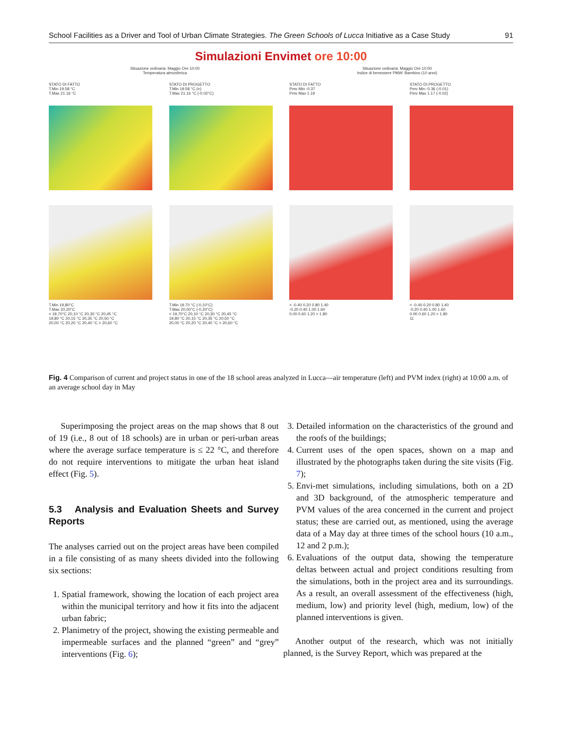School Facilities as a Driver and Tool of Urban Climate Strategies. The Green Schools of Lucca Initiative as a Case Study 91
Simulazioni Envimet ore 10:00
Situazione ordinaria: Maggio Ore 10:00
Temperatura atmosferica
Situazione ordinaria: Maggio Ore 10:00
Indice di benessere PMW: Bambino (10 anni)
STATO DI FATTO
T.Min 19.58 °C
T.Max 21.16 °C
T.Min 19,80°C
T.Max 20,20°C
< 19,70°C 20,10 °C 20,30 °C 20,45 °C
19,80 °C 20,15 °C 20,35 °C 20,50 °C
20,00 °C 20,20 °C 20,40 °C > 20,60 °C
STATO DI PROGETTO
T.Min 19.58 °C (=)
T.Max 21.16 °C (-0.02°C)
T.Min 19.70 °C (-0,10°C)
T.Max 20,00°C (-0,20°C)
< 19,70°C 20,10 °C 20,30 °C 20,45 °C
19,80 °C 20,15 °C 20,35 °C 20,50 °C
20,00 °C 20,20 °C 20,40 °C > 20,60 °C
STATO DI FATTO
Pmv Min -0.37
Pmv Max 1.19
< -0.40 0.20 0.80 1.40
-0.20 0.40 1.00 1.60
0.00 0.60 1.20 > 1.80
STATO DI PROGETTO
Pmv Min -0.36 (-0.01)
Pmv Max 1.17 (-0.02)
< -0.40 0.20 0.80 1.40
-0.20 0.40 1.00 1.60
0.00 0.60 1.20 > 1.80
11
Fig. 4 Comparison of current and project status in one of the 18 school areas analyzed in Lucca—air temperature (left) and PVM index (right) at 10:00 a.m. of an average school day in May
Superimposing the project areas on the map shows that 8 out of 19 (i.e., 8 out of 18 schools) are in urban or peri-urban areas where the average surface temperature is ≤ 22 °C, and therefore do not require interventions to mitigate the urban heat island effect (Fig. 5).
5.3 Analysis and Evaluation Sheets and Survey Reports
The analyses carried out on the project areas have been compiled in a file consisting of as many sheets divided into the following six sections:
1. Spatial framework, showing the location of each project area within the municipal territory and how it fits into the adjacent urban fabric;
2. Planimetry of the project, showing the existing permeable and impermeable surfaces and the planned “green” and “grey” interventions (Fig. 6);
3. Detailed information on the characteristics of the ground and the roofs of the buildings;
4. Current uses of the open spaces, shown on a map and illustrated by the photographs taken during the site visits (Fig. 7);
5. Envi-met simulations, including simulations, both on a 2D and 3D background, of the atmospheric temperature and PVM values of the area concerned in the current and project status; these are carried out, as mentioned, using the average data of a May day at three times of the school hours (10 a.m., 12 and 2 p.m.);
6. Evaluations of the output data, showing the temperature deltas between actual and project conditions resulting from the simulations, both in the project area and its surroundings. As a result, an overall assessment of the effectiveness (high, medium, low) and priority level (high, medium, low) of the planned interventions is given.
Another output of the research, which was not initially planned, is the Survey Report, which was prepared at the